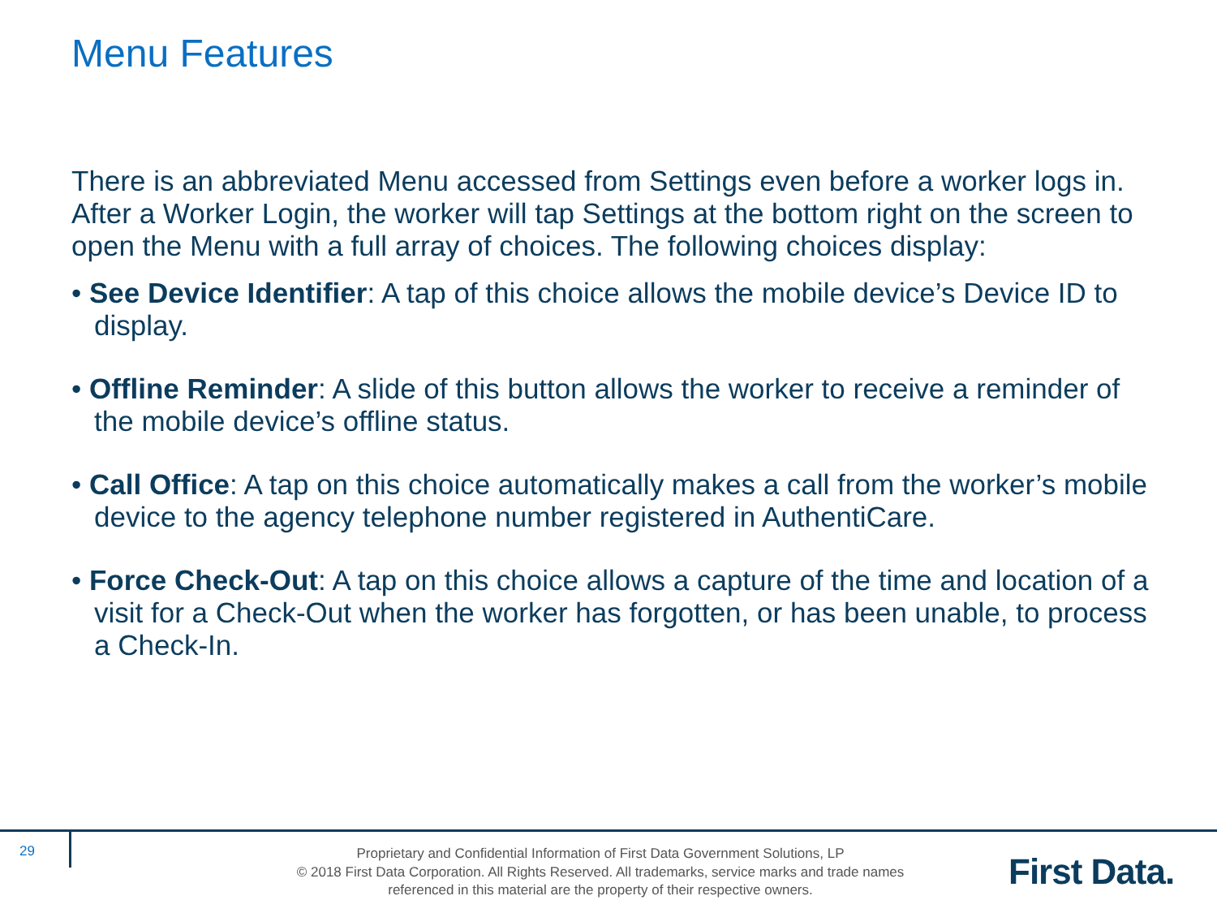Menu Features
There is an abbreviated Menu accessed from Settings even before a worker logs in. After a Worker Login, the worker will tap Settings at the bottom right on the screen to open the Menu with a full array of choices. The following choices display:
• See Device Identifier: A tap of this choice allows the mobile device’s Device ID to display.
• Offline Reminder: A slide of this button allows the worker to receive a reminder of the mobile device’s offline status.
• Call Office: A tap on this choice automatically makes a call from the worker’s mobile device to the agency telephone number registered in AuthentiCare.
• Force Check-Out: A tap on this choice allows a capture of the time and location of a visit for a Check-Out when the worker has forgotten, or has been unable, to process a Check-In.
29
Proprietary and Confidential Information of First Data Government Solutions, LP
© 2018 First Data Corporation. All Rights Reserved. All trademarks, service marks and trade names referenced in this material are the property of their respective owners.
First Data.